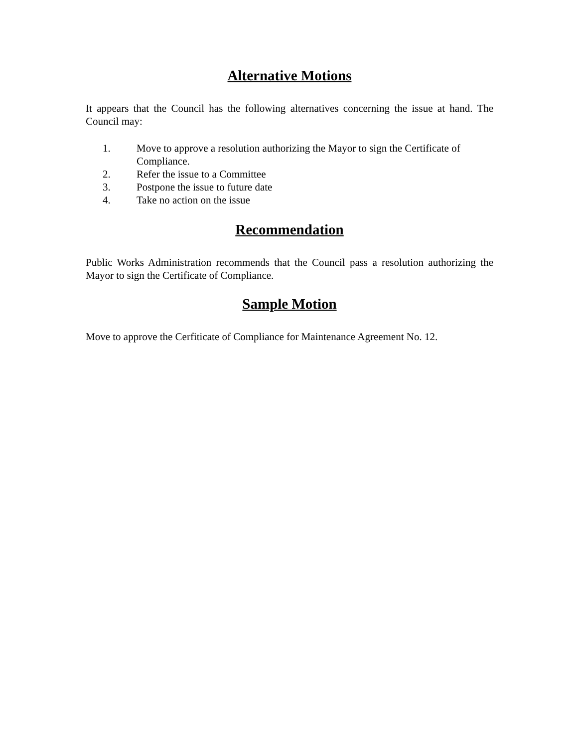Alternative Motions
It appears that the Council has the following alternatives concerning the issue at hand. The Council may:
1. Move to approve a resolution authorizing the Mayor to sign the Certificate of Compliance.
2. Refer the issue to a Committee
3. Postpone the issue to future date
4. Take no action on the issue
Recommendation
Public Works Administration recommends that the Council pass a resolution authorizing the Mayor to sign the Certificate of Compliance.
Sample Motion
Move to approve the Cerfiticate of Compliance for Maintenance Agreement No. 12.